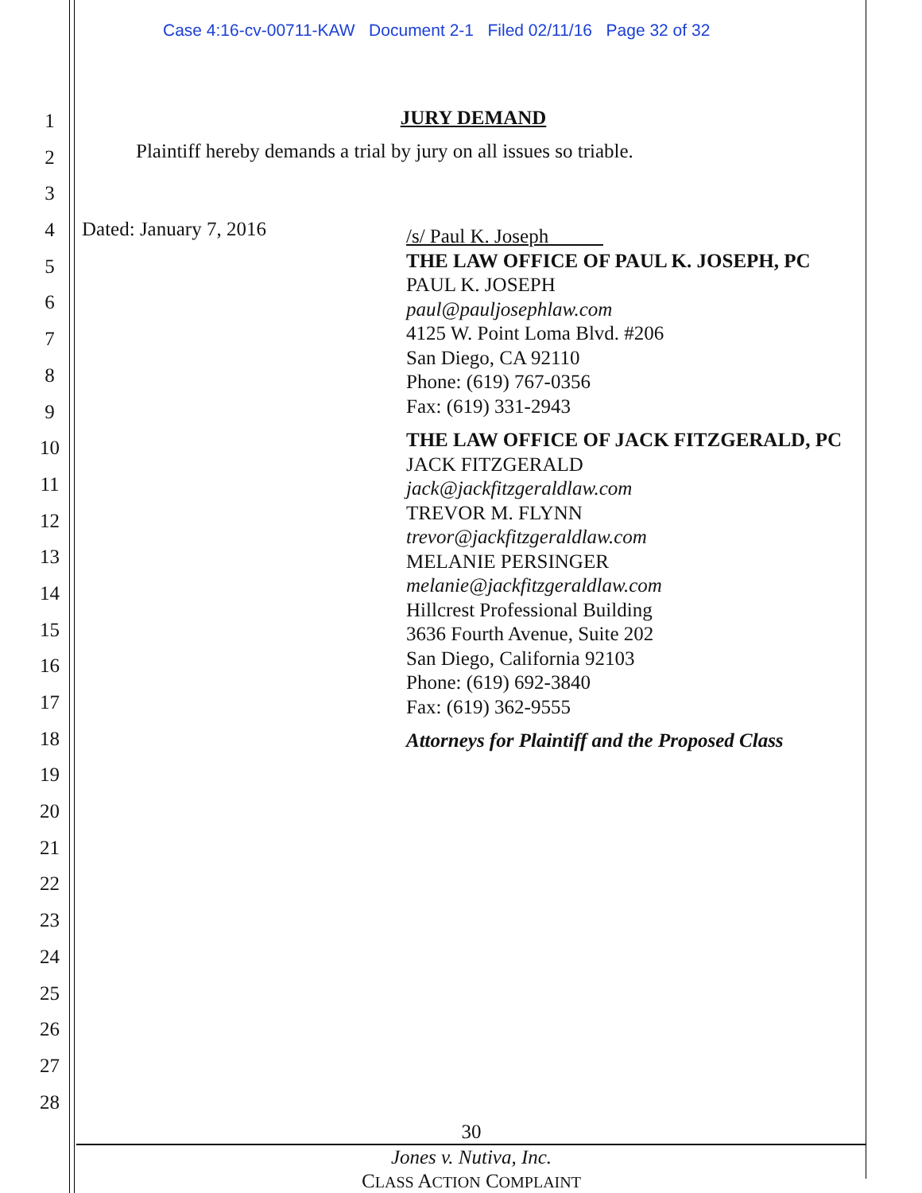Case 4:16-cv-00711-KAW Document 2-1 Filed 02/11/16 Page 32 of 32
1
2
3
4
5
6
7
8
9
10
11
12
13
14
15
16
17
18
19
20
21
22
23
24
25
26
27
28
JURY DEMAND
Plaintiff hereby demands a trial by jury on all issues so triable.
Dated: January 7, 2016
/s/ Paul K. Joseph
THE LAW OFFICE OF PAUL K. JOSEPH, PC
PAUL K. JOSEPH
paul@pauljosephlaw.com
4125 W. Point Loma Blvd. #206
San Diego, CA 92110
Phone: (619) 767-0356
Fax: (619) 331-2943
THE LAW OFFICE OF JACK FITZGERALD, PC
JACK FITZGERALD
jack@jackfitzgeraldlaw.com
TREVOR M. FLYNN
trevor@jackfitzgeraldlaw.com
MELANIE PERSINGER
melanie@jackfitzgeraldlaw.com
Hillcrest Professional Building
3636 Fourth Avenue, Suite 202
San Diego, California 92103
Phone: (619) 692-3840
Fax: (619) 362-9555
Attorneys for Plaintiff and the Proposed Class
30
Jones v. Nutiva, Inc.
CLASS ACTION COMPLAINT